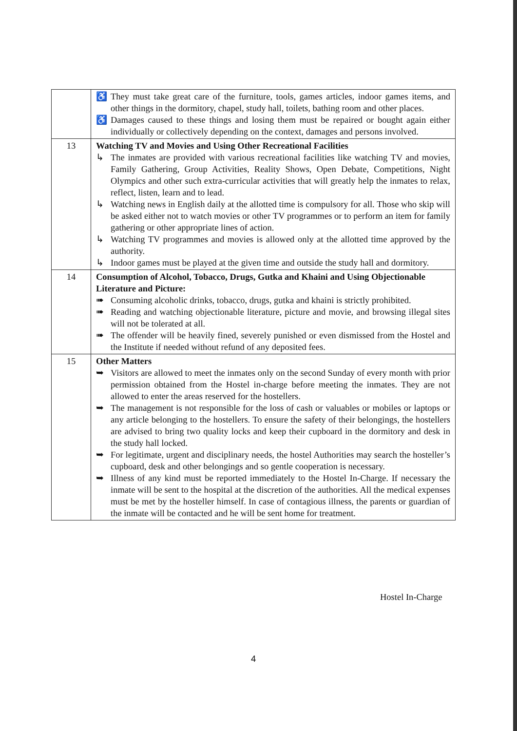| | ♿ They must take great care of the furniture, tools, games articles, indoor games items, and other things in the dormitory, chapel, study hall, toilets, bathing room and other places. ♿ Damages caused to these things and losing them must be repaired or bought again either individually or collectively depending on the context, damages and persons involved. |
| 13 | Watching TV and Movies and Using Other Recreational Facilities ↳ The inmates are provided with various recreational facilities like watching TV and movies, Family Gathering, Group Activities, Reality Shows, Open Debate, Competitions, Night Olympics and other such extra-curricular activities that will greatly help the inmates to relax, reflect, listen, learn and to lead. ↳ Watching news in English daily at the allotted time is compulsory for all. Those who skip will be asked either not to watch movies or other TV programmes or to perform an item for family gathering or other appropriate lines of action. ↳ Watching TV programmes and movies is allowed only at the allotted time approved by the authority. ↳ Indoor games must be played at the given time and outside the study hall and dormitory. |
| 14 | Consumption of Alcohol, Tobacco, Drugs, Gutka and Khaini and Using Objectionable Literature and Picture: ➠ Consuming alcoholic drinks, tobacco, drugs, gutka and khaini is strictly prohibited. ➠ Reading and watching objectionable literature, picture and movie, and browsing illegal sites will not be tolerated at all. ➠ The offender will be heavily fined, severely punished or even dismissed from the Hostel and the Institute if needed without refund of any deposited fees. |
| 15 | Other Matters ➥ Visitors are allowed to meet the inmates only on the second Sunday of every month with prior permission obtained from the Hostel in-charge before meeting the inmates. They are not allowed to enter the areas reserved for the hostellers. ➥ The management is not responsible for the loss of cash or valuables or mobiles or laptops or any article belonging to the hostellers. To ensure the safety of their belongings, the hostellers are advised to bring two quality locks and keep their cupboard in the dormitory and desk in the study hall locked. ➥ For legitimate, urgent and disciplinary needs, the hostel Authorities may search the hosteller’s cupboard, desk and other belongings and so gentle cooperation is necessary. ➥ Illness of any kind must be reported immediately to the Hostel In-Charge. If necessary the inmate will be sent to the hospital at the discretion of the authorities. All the medical expenses must be met by the hosteller himself. In case of contagious illness, the parents or guardian of the inmate will be contacted and he will be sent home for treatment. |
Hostel In-Charge
4